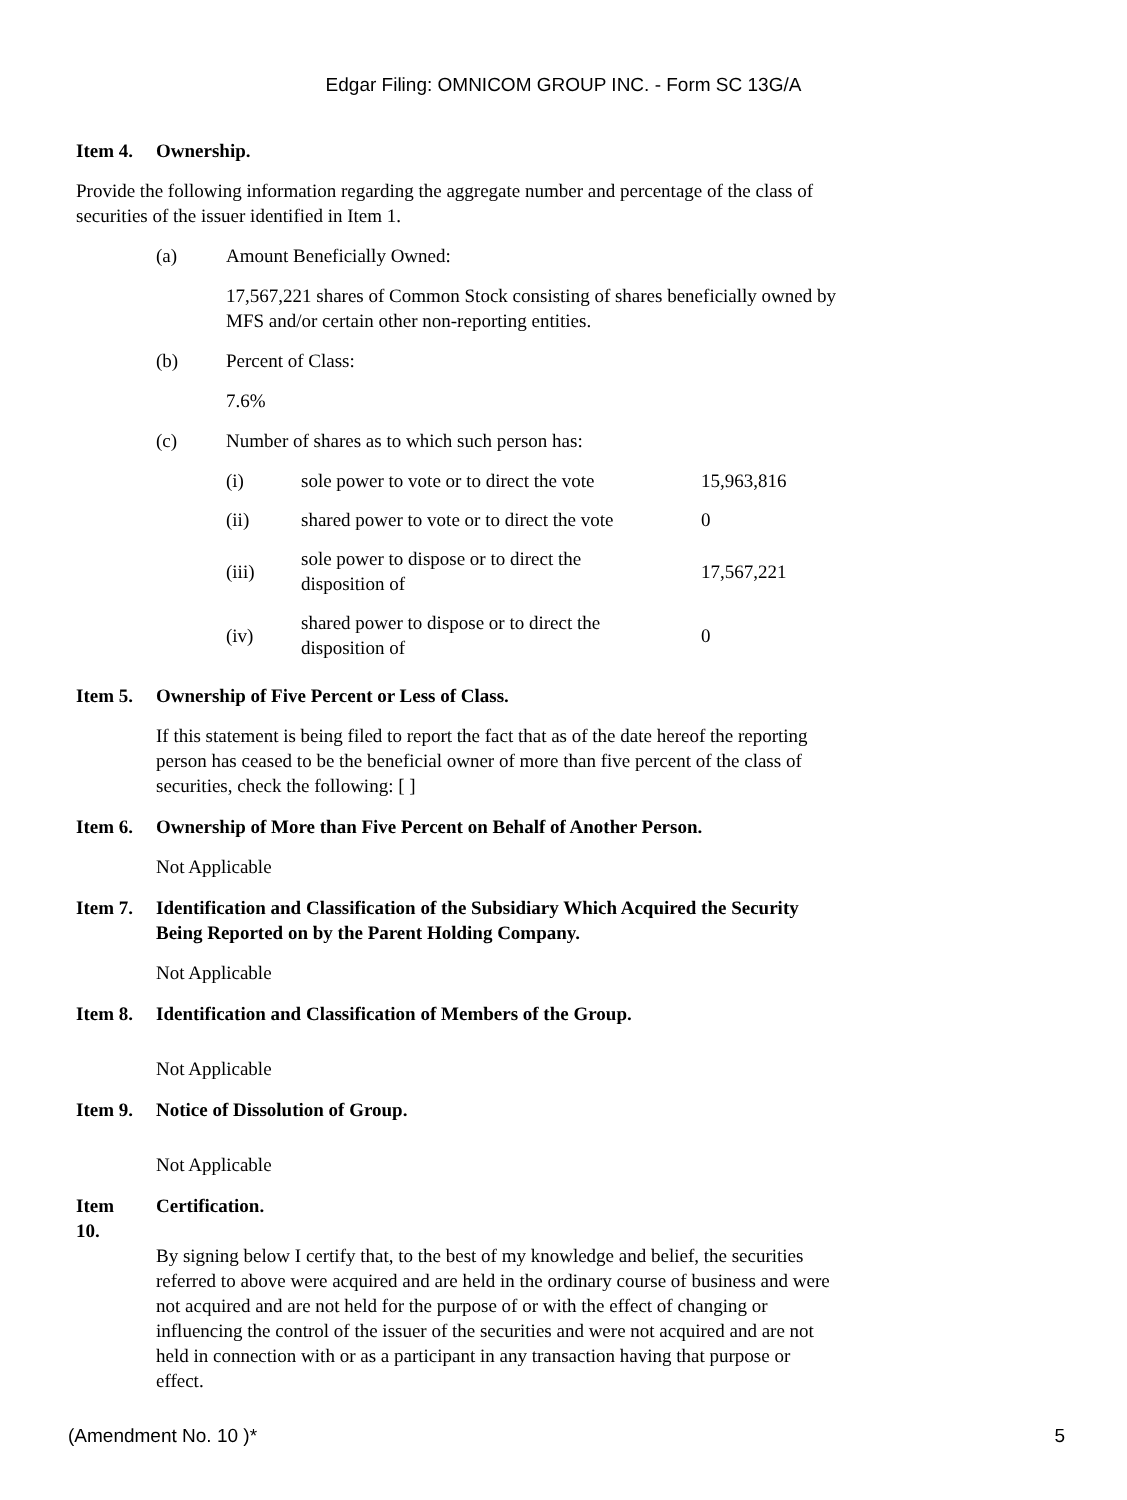Edgar Filing: OMNICOM GROUP INC. - Form SC 13G/A
Item 4. Ownership.
Provide the following information regarding the aggregate number and percentage of the class of securities of the issuer identified in Item 1.
(a) Amount Beneficially Owned:
17,567,221 shares of Common Stock consisting of shares beneficially owned by MFS and/or certain other non-reporting entities.
(b) Percent of Class:
7.6%
(c) Number of shares as to which such person has:
| (i) | sole power to vote or to direct the vote | 15,963,816 |
| (ii) | shared power to vote or to direct the vote | 0 |
| (iii) | sole power to dispose or to direct the disposition of | 17,567,221 |
| (iv) | shared power to dispose or to direct the disposition of | 0 |
Item 5. Ownership of Five Percent or Less of Class.
If this statement is being filed to report the fact that as of the date hereof the reporting person has ceased to be the beneficial owner of more than five percent of the class of securities, check the following: [ ]
Item 6. Ownership of More than Five Percent on Behalf of Another Person.
Not Applicable
Item 7. Identification and Classification of the Subsidiary Which Acquired the Security Being Reported on by the Parent Holding Company.
Not Applicable
Item 8. Identification and Classification of Members of the Group.
Not Applicable
Item 9. Notice of Dissolution of Group.
Not Applicable
Item
10. Certification.
By signing below I certify that, to the best of my knowledge and belief, the securities referred to above were acquired and are held in the ordinary course of business and were not acquired and are not held for the purpose of or with the effect of changing or influencing the control of the issuer of the securities and were not acquired and are not held in connection with or as a participant in any transaction having that purpose or effect.
(Amendment No. 10 )* 5